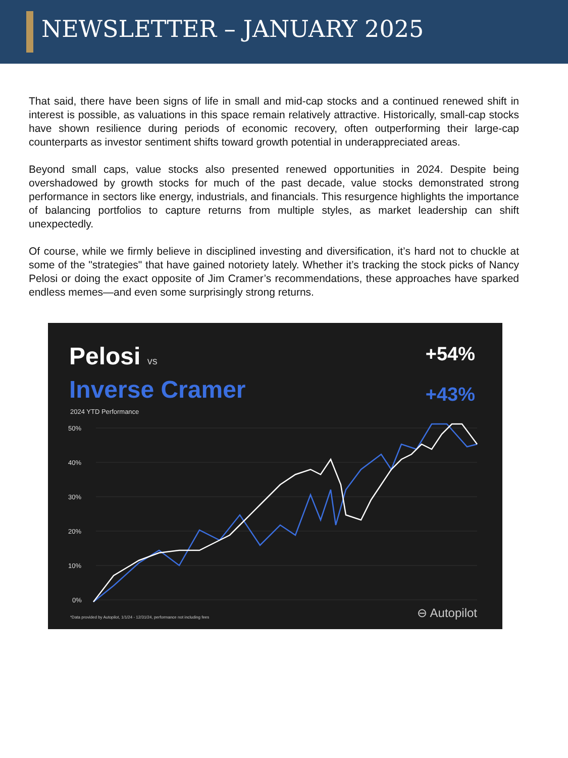NEWSLETTER – JANUARY 2025
That said, there have been signs of life in small and mid-cap stocks and a continued renewed shift in interest is possible, as valuations in this space remain relatively attractive. Historically, small-cap stocks have shown resilience during periods of economic recovery, often outperforming their large-cap counterparts as investor sentiment shifts toward growth potential in underappreciated areas.
Beyond small caps, value stocks also presented renewed opportunities in 2024. Despite being overshadowed by growth stocks for much of the past decade, value stocks demonstrated strong performance in sectors like energy, industrials, and financials. This resurgence highlights the importance of balancing portfolios to capture returns from multiple styles, as market leadership can shift unexpectedly.
Of course, while we firmly believe in disciplined investing and diversification, it’s hard not to chuckle at some of the "strategies" that have gained notoriety lately. Whether it’s tracking the stock picks of Nancy Pelosi or doing the exact opposite of Jim Cramer’s recommendations, these approaches have sparked endless memes—and even some surprisingly strong returns.
50%
40%
30%
20%
10%
0%
Pelosi vs
Inverse Cramer
2024 YTD Performance
+54%
+43%
*Data provided by Autopilot, 1/1/24 - 12/31/24, performance not including fees
⊖ Autopilot